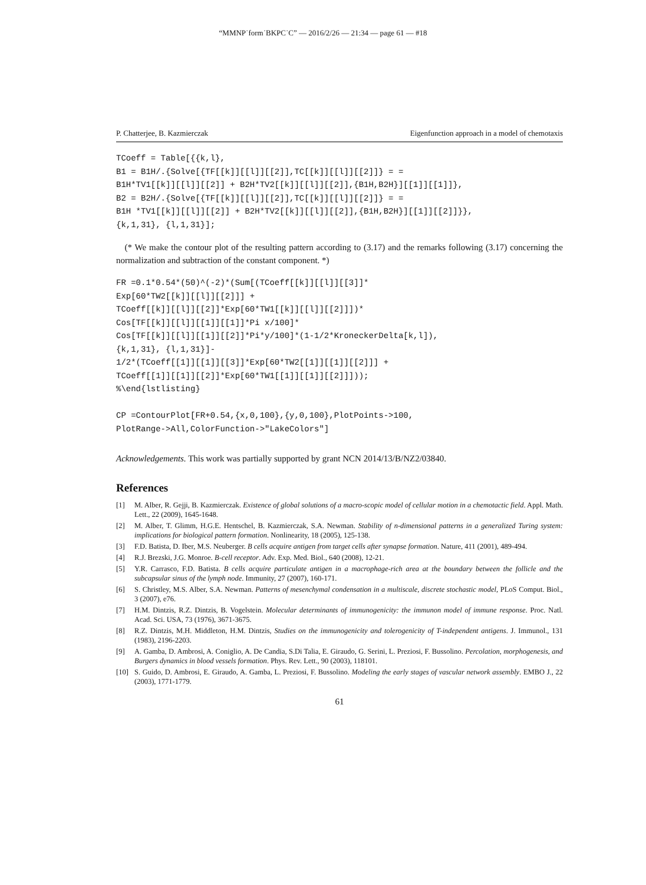“MMNP˙form˙BKPC˙C” — 2016/2/26 — 21:34 — page 61 — #18
P. Chatterjee, B. Kazmierczak Eigenfunction approach in a model of chemotaxis
TCoeff = Table[{{k,l},
B1 = B1H/.{Solve[{TF[[k]][[l]][[2]],TC[[k]][[l]][[2]]} = =
B1H*TV1[[k]][[l]][[2]] + B2H*TV2[[k]][[l]][[2]],{B1H,B2H}][[1]][[1]]},
B2 = B2H/.{Solve[{TF[[k]][[l]][[2]],TC[[k]][[l]][[2]]} = =
B1H *TV1[[k]][[l]][[2]] + B2H*TV2[[k]][[l]][[2]],{B1H,B2H}][[1]][[2]]}},
{k,1,31}, {l,1,31}];
(* We make the contour plot of the resulting pattern according to (3.17) and the remarks following (3.17) concerning the normalization and subtraction of the constant component. *)
FR =0.1*0.54*(50)^(-2)*(Sum[(TCoeff[[k]][[l]][[3]]*
Exp[60*TW2[[k]][[l]][[2]]] +
TCoeff[[k]][[l]][[2]]*Exp[60*TW1[[k]][[l]][[2]]])*
Cos[TF[[k]][[l]][[1]][[1]]*Pi x/100]*
Cos[TF[[k]][[l]][[1]][[2]]*Pi*y/100]*(1-1/2*KroneckerDelta[k,l]),
{k,1,31}, {l,1,31}]-
1/2*(TCoeff[[1]][[1]][[3]]*Exp[60*TW2[[1]][[1]][[2]]] +
TCoeff[[1]][[1]][[2]]*Exp[60*TW1[[1]][[1]][[2]]]));
%\end{lstlisting}

CP =ContourPlot[FR+0.54,{x,0,100},{y,0,100},PlotPoints->100,
PlotRange->All,ColorFunction->"LakeColors"]
Acknowledgements. This work was partially supported by grant NCN 2014/13/B/NZ2/03840.
References
[1] M. Alber, R. Gejji, B. Kazmierczak. Existence of global solutions of a macro-scopic model of cellular motion in a chemotactic field. Appl. Math. Lett., 22 (2009), 1645-1648.
[2] M. Alber, T. Glimm, H.G.E. Hentschel, B. Kazmierczak, S.A. Newman. Stability of n-dimensional patterns in a generalized Turing system: implications for biological pattern formation. Nonlinearity, 18 (2005), 125-138.
[3] F.D. Batista, D. Iber, M.S. Neuberger. B cells acquire antigen from target cells after synapse formation. Nature, 411 (2001), 489-494.
[4] R.J. Brezski, J.G. Monroe. B-cell receptor. Adv. Exp. Med. Biol., 640 (2008), 12-21.
[5] Y.R. Carrasco, F.D. Batista. B cells acquire particulate antigen in a macrophage-rich area at the boundary between the follicle and the subcapsular sinus of the lymph node. Immunity, 27 (2007), 160-171.
[6] S. Christley, M.S. Alber, S.A. Newman. Patterns of mesenchymal condensation in a multiscale, discrete stochastic model, PLoS Comput. Biol., 3 (2007), e76.
[7] H.M. Dintzis, R.Z. Dintzis, B. Vogelstein. Molecular determinants of immunogenicity: the immunon model of immune response. Proc. Natl. Acad. Sci. USA, 73 (1976), 3671-3675.
[8] R.Z. Dintzis, M.H. Middleton, H.M. Dintzis, Studies on the immunogenicity and tolerogenicity of T-independent antigens. J. Immunol., 131 (1983), 2196-2203.
[9] A. Gamba, D. Ambrosi, A. Coniglio, A. De Candia, S.Di Talia, E. Giraudo, G. Serini, L. Preziosi, F. Bussolino. Percolation, morphogenesis, and Burgers dynamics in blood vessels formation. Phys. Rev. Lett., 90 (2003), 118101.
[10] S. Guido, D. Ambrosi, E. Giraudo, A. Gamba, L. Preziosi, F. Bussolino. Modeling the early stages of vascular network assembly. EMBO J., 22 (2003), 1771-1779.
61